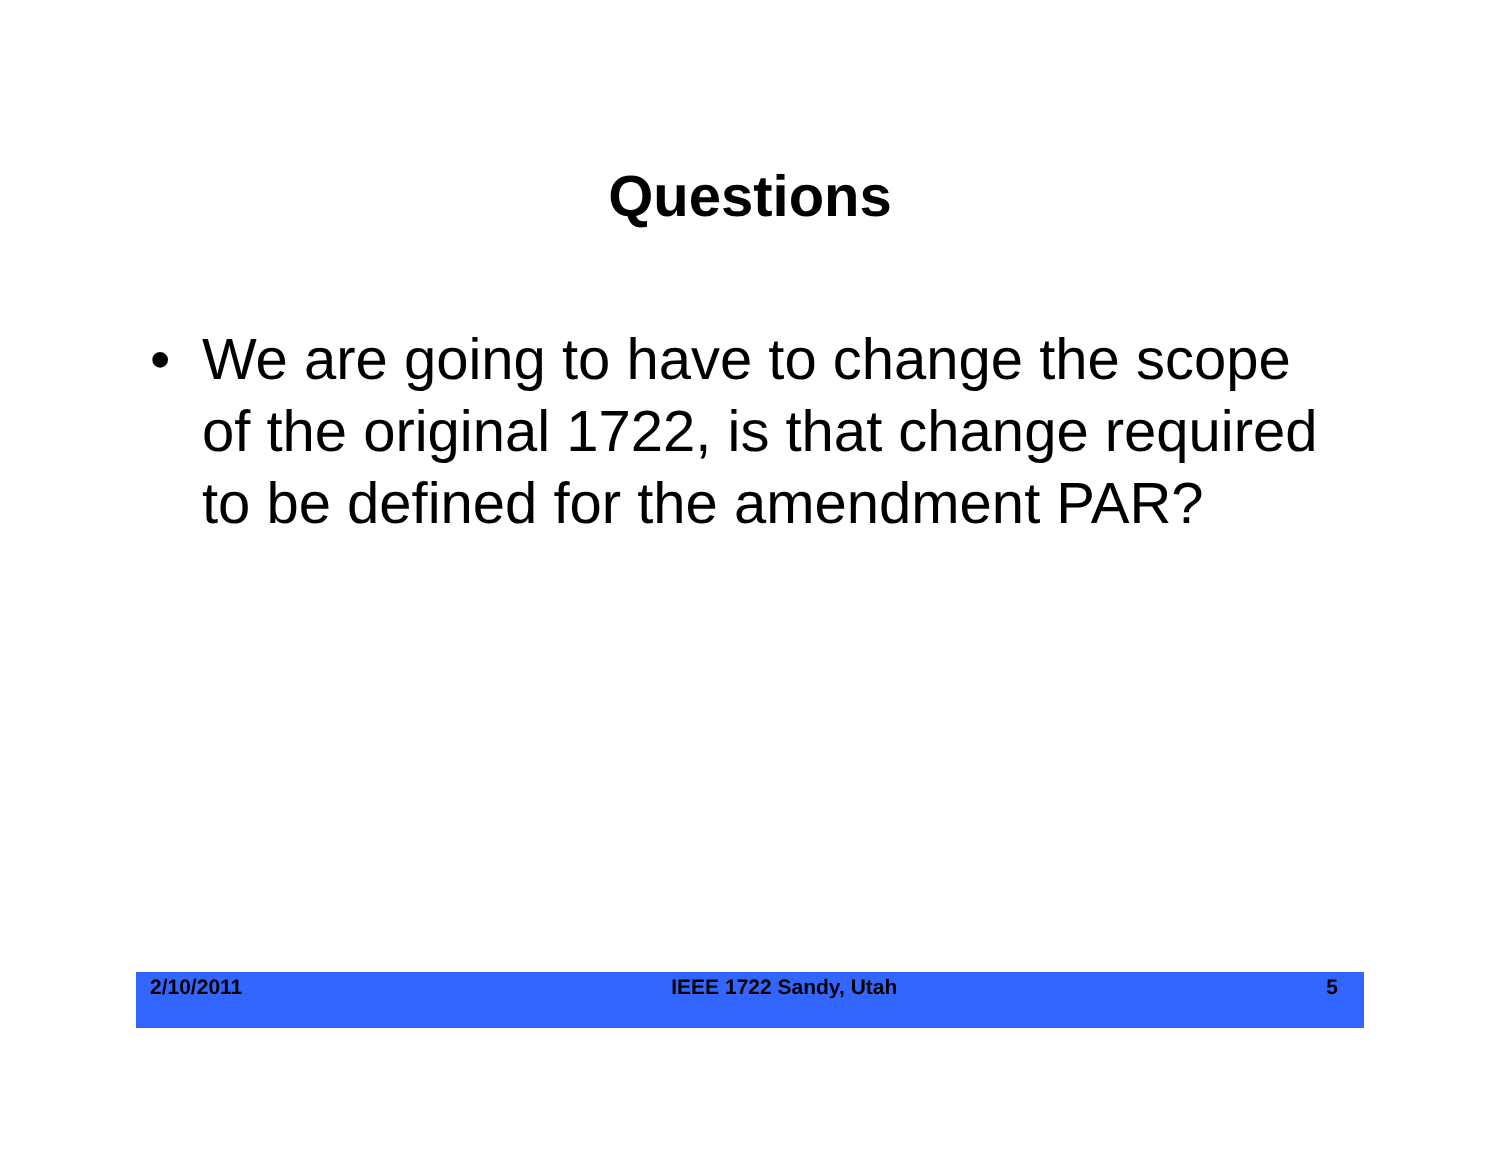Questions
• We are going to have to change the scope of the original 1722, is that change required to be defined for the amendment PAR?
2/10/2011 IEEE 1722 Sandy, Utah 5